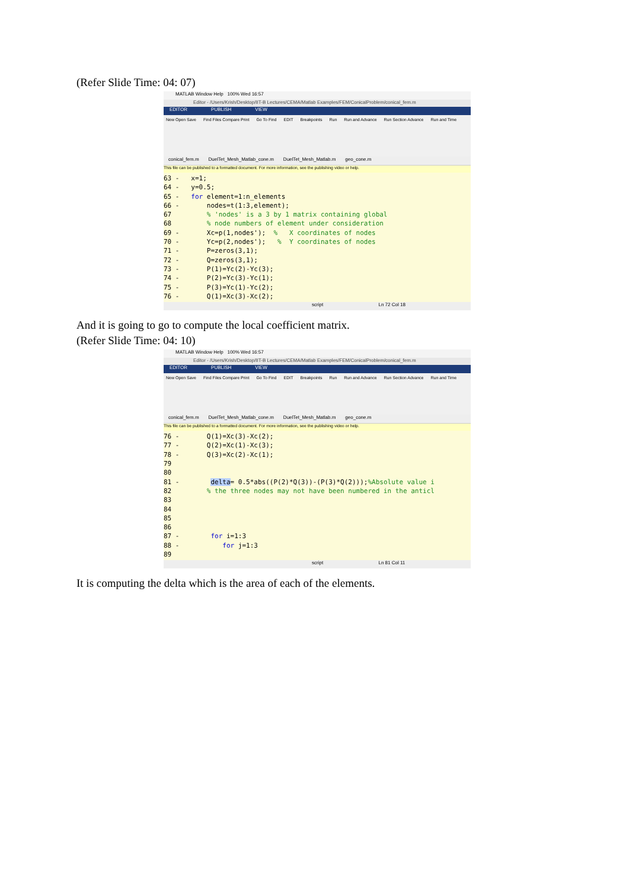(Refer Slide Time: 04: 07)
MATLAB Window Help 100% Wed 16:57
Editor - /Users/Krish/Desktop/IIT-B Lectures/CEMA/Matlab Examples/FEM/ConicalProblem/conical_fem.m
EDITOR PUBLISH VIEW
New Open Save Find Files Compare Print Go To Find EDIT Breakpoints Run Run and Advance Run Section Advance Run and Time
conical_fem.m DuelTet_Mesh_Matlab_cone.m DuelTet_Mesh_Matlab.m geo_cone.m
This file can be published to a formatted document. For more information, see the publishing video or help.
63 - x=1; 64 - y=0.5; 65 - for element=1:n_elements 66 - nodes=t(1:3,element); 67 % 'nodes' is a 3 by 1 matrix containing global 68 % node numbers of element under consideration 69 - Xc=p(1,nodes'); % X coordinates of nodes 70 - Yc=p(2,nodes'); % Y coordinates of nodes 71 - P=zeros(3,1); 72 - Q=zeros(3,1); 73 - P(1)=Yc(2)-Yc(3); 74 - P(2)=Yc(3)-Yc(1); 75 - P(3)=Yc(1)-Yc(2); 76 - Q(1)=Xc(3)-Xc(2);
script Ln 72 Col 18
And it is going to go to compute the local coefficient matrix.
(Refer Slide Time: 04: 10)
MATLAB Window Help 100% Wed 16:57
Editor - /Users/Krish/Desktop/IIT-B Lectures/CEMA/Matlab Examples/FEM/ConicalProblem/conical_fem.m
EDITOR PUBLISH VIEW
New Open Save Find Files Compare Print Go To Find EDIT Breakpoints Run Run and Advance Run Section Advance Run and Time
conical_fem.m DuelTet_Mesh_Matlab_cone.m DuelTet_Mesh_Matlab.m geo_cone.m
This file can be published to a formatted document. For more information, see the publishing video or help.
76 - Q(1)=Xc(3)-Xc(2); 77 - Q(2)=Xc(1)-Xc(3); 78 - Q(3)=Xc(2)-Xc(1); 79 80 81 - delta= 0.5*abs((P(2)*Q(3))-(P(3)*Q(2)));%Absolute value i 82 % the three nodes may not have been numbered in the anticl 83 84 85 86 87 - for i=1:3 88 - for j=1:3 89
script Ln 81 Col 11
It is computing the delta which is the area of each of the elements.